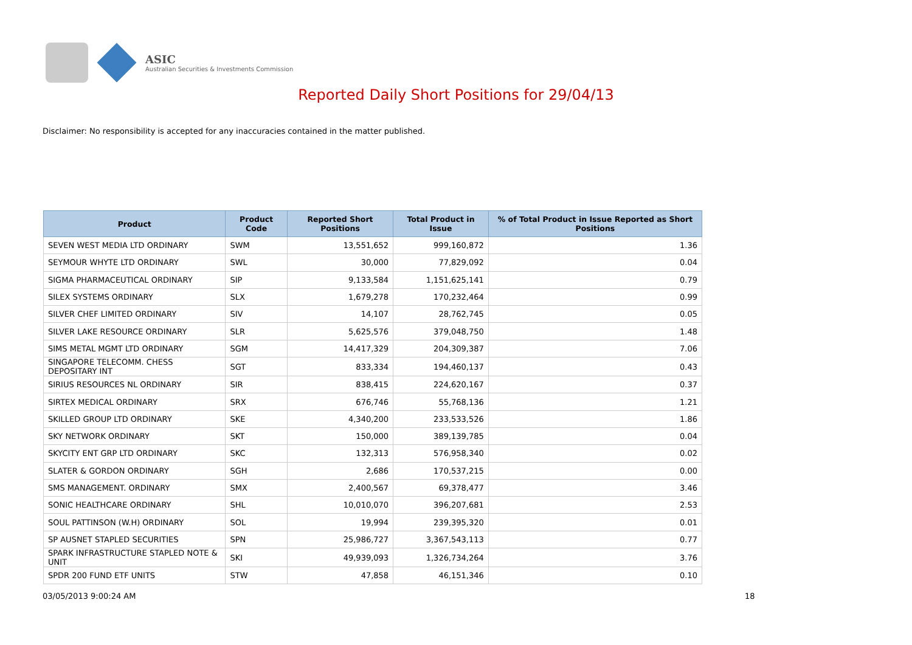ASIC
Australian Securities & Investments Commission
Reported Daily Short Positions for 29/04/13
Disclaimer: No responsibility is accepted for any inaccuracies contained in the matter published.
| Product | Product Code | Reported Short Positions | Total Product in Issue | % of Total Product in Issue Reported as Short Positions |
| --- | --- | --- | --- | --- |
| SEVEN WEST MEDIA LTD ORDINARY | SWM | 13,551,652 | 999,160,872 | 1.36 |
| SEYMOUR WHYTE LTD ORDINARY | SWL | 30,000 | 77,829,092 | 0.04 |
| SIGMA PHARMACEUTICAL ORDINARY | SIP | 9,133,584 | 1,151,625,141 | 0.79 |
| SILEX SYSTEMS ORDINARY | SLX | 1,679,278 | 170,232,464 | 0.99 |
| SILVER CHEF LIMITED ORDINARY | SIV | 14,107 | 28,762,745 | 0.05 |
| SILVER LAKE RESOURCE ORDINARY | SLR | 5,625,576 | 379,048,750 | 1.48 |
| SIMS METAL MGMT LTD ORDINARY | SGM | 14,417,329 | 204,309,387 | 7.06 |
| SINGAPORE TELECOMM. CHESS DEPOSITARY INT | SGT | 833,334 | 194,460,137 | 0.43 |
| SIRIUS RESOURCES NL ORDINARY | SIR | 838,415 | 224,620,167 | 0.37 |
| SIRTEX MEDICAL ORDINARY | SRX | 676,746 | 55,768,136 | 1.21 |
| SKILLED GROUP LTD ORDINARY | SKE | 4,340,200 | 233,533,526 | 1.86 |
| SKY NETWORK ORDINARY | SKT | 150,000 | 389,139,785 | 0.04 |
| SKYCITY ENT GRP LTD ORDINARY | SKC | 132,313 | 576,958,340 | 0.02 |
| SLATER & GORDON ORDINARY | SGH | 2,686 | 170,537,215 | 0.00 |
| SMS MANAGEMENT. ORDINARY | SMX | 2,400,567 | 69,378,477 | 3.46 |
| SONIC HEALTHCARE ORDINARY | SHL | 10,010,070 | 396,207,681 | 2.53 |
| SOUL PATTINSON (W.H) ORDINARY | SOL | 19,994 | 239,395,320 | 0.01 |
| SP AUSNET STAPLED SECURITIES | SPN | 25,986,727 | 3,367,543,113 | 0.77 |
| SPARK INFRASTRUCTURE STAPLED NOTE & UNIT | SKI | 49,939,093 | 1,326,734,264 | 3.76 |
| SPDR 200 FUND ETF UNITS | STW | 47,858 | 46,151,346 | 0.10 |
03/05/2013 9:00:24 AM 18